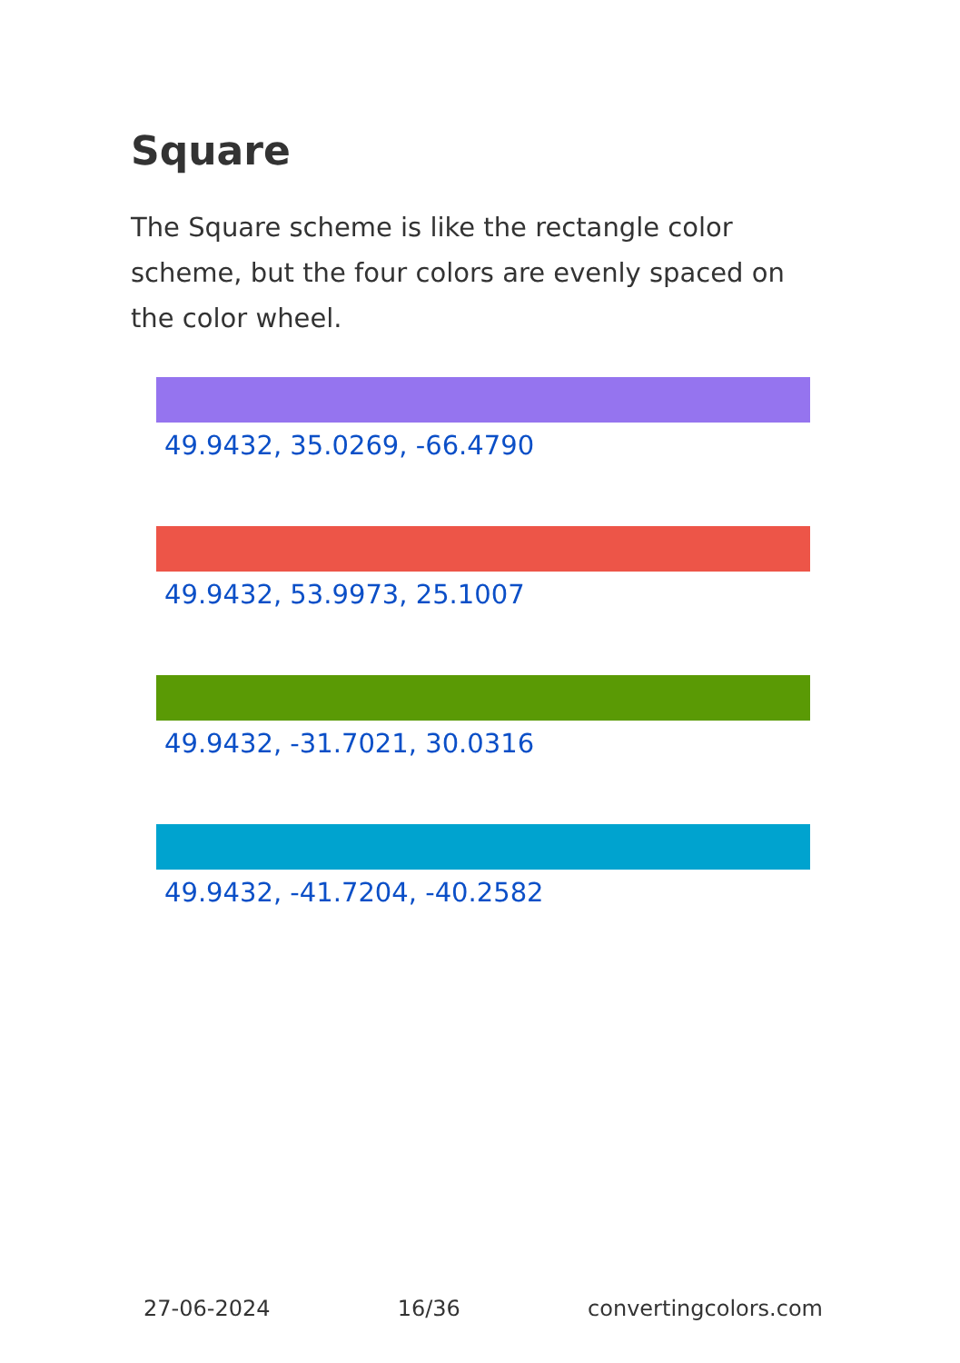Square
The Square scheme is like the rectangle color scheme, but the four colors are evenly spaced on the color wheel.
49.9432, 35.0269, -66.4790
49.9432, 53.9973, 25.1007
49.9432, -31.7021, 30.0316
49.9432, -41.7204, -40.2582
27-06-2024 16/36 convertingcolors.com